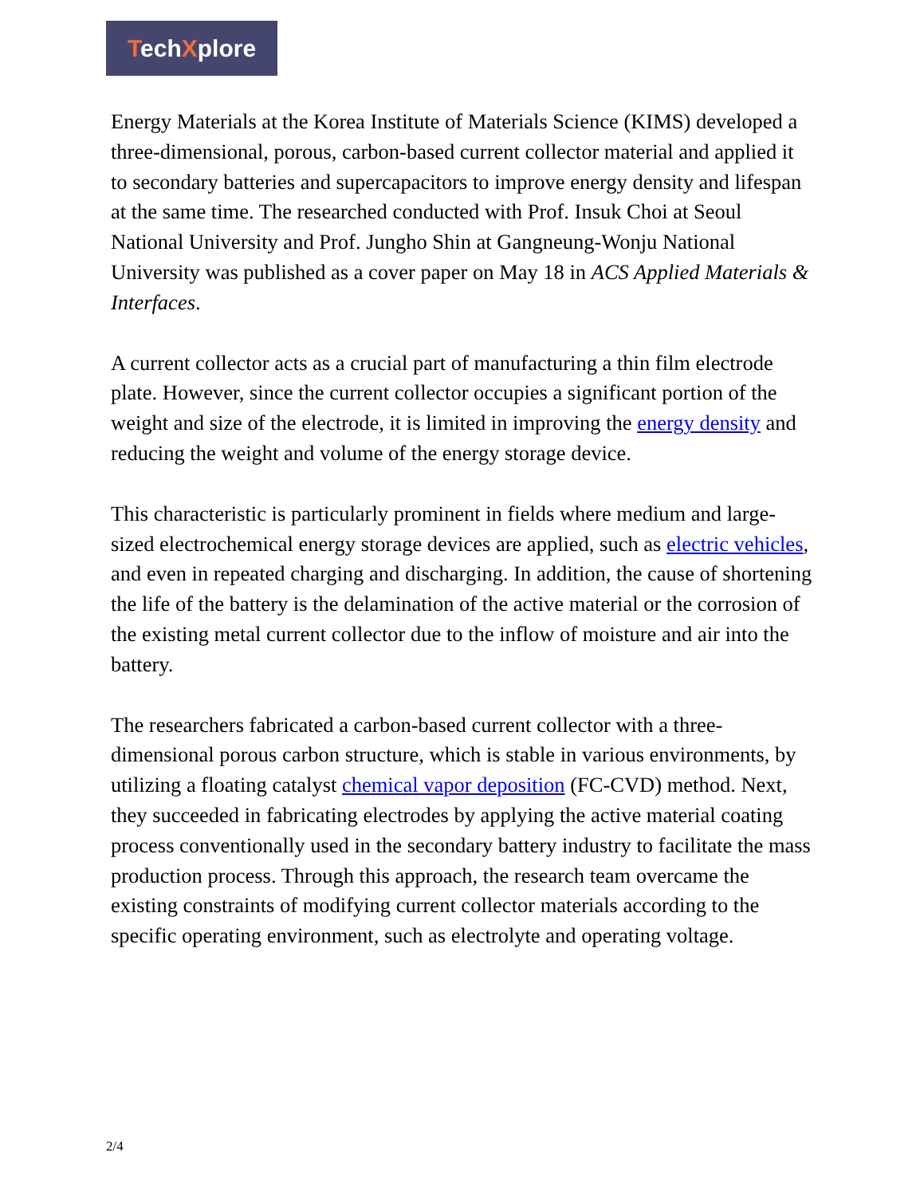TechXplore
Energy Materials at the Korea Institute of Materials Science (KIMS) developed a three-dimensional, porous, carbon-based current collector material and applied it to secondary batteries and supercapacitors to improve energy density and lifespan at the same time. The researched conducted with Prof. Insuk Choi at Seoul National University and Prof. Jungho Shin at Gangneung-Wonju National University was published as a cover paper on May 18 in ACS Applied Materials & Interfaces.
A current collector acts as a crucial part of manufacturing a thin film electrode plate. However, since the current collector occupies a significant portion of the weight and size of the electrode, it is limited in improving the energy density and reducing the weight and volume of the energy storage device.
This characteristic is particularly prominent in fields where medium and large-sized electrochemical energy storage devices are applied, such as electric vehicles, and even in repeated charging and discharging. In addition, the cause of shortening the life of the battery is the delamination of the active material or the corrosion of the existing metal current collector due to the inflow of moisture and air into the battery.
The researchers fabricated a carbon-based current collector with a three-dimensional porous carbon structure, which is stable in various environments, by utilizing a floating catalyst chemical vapor deposition (FC-CVD) method. Next, they succeeded in fabricating electrodes by applying the active material coating process conventionally used in the secondary battery industry to facilitate the mass production process. Through this approach, the research team overcame the existing constraints of modifying current collector materials according to the specific operating environment, such as electrolyte and operating voltage.
2/4